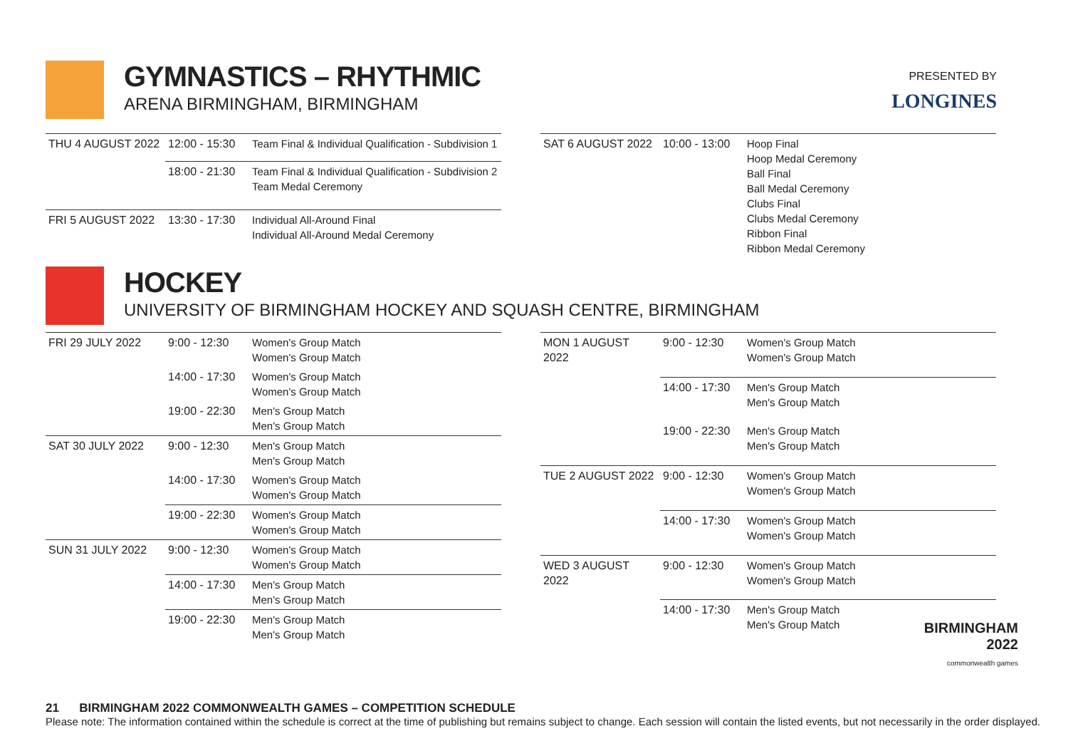PRESENTED BY
LONGINES
GYMNASTICS – RHYTHMIC
ARENA BIRMINGHAM, BIRMINGHAM
| THU 4 AUGUST 2022 | 12:00 - 15:30 | Team Final & Individual Qualification - Subdivision 1 |
| | 18:00 - 21:30 | Team Final & Individual Qualification - Subdivision 2 Team Medal Ceremony |
| FRI 5 AUGUST 2022 | 13:30 - 17:30 | Individual All-Around Final Individual All-Around Medal Ceremony |
| SAT 6 AUGUST 2022 | 10:00 - 13:00 | Hoop Final Hoop Medal Ceremony Ball Final Ball Medal Ceremony Clubs Final Clubs Medal Ceremony Ribbon Final Ribbon Medal Ceremony |
HOCKEY
UNIVERSITY OF BIRMINGHAM HOCKEY AND SQUASH CENTRE, BIRMINGHAM
| FRI 29 JULY 2022 | 9:00 - 12:30 | Women's Group Match Women's Group Match |
| | 14:00 - 17:30 | Women's Group Match Women's Group Match |
| | 19:00 - 22:30 | Men's Group Match Men's Group Match |
| SAT 30 JULY 2022 | 9:00 - 12:30 | Men's Group Match Men's Group Match |
| | 14:00 - 17:30 | Women's Group Match Women's Group Match |
| | 19:00 - 22:30 | Women's Group Match Women's Group Match |
| SUN 31 JULY 2022 | 9:00 - 12:30 | Women's Group Match Women's Group Match |
| | 14:00 - 17:30 | Men's Group Match Men's Group Match |
| | 19:00 - 22:30 | Men's Group Match Men's Group Match |
| MON 1 AUGUST 2022 | 9:00 - 12:30 | Women's Group Match Women's Group Match |
| | 14:00 - 17:30 | Men's Group Match Men's Group Match |
| | 19:00 - 22:30 | Men's Group Match Men's Group Match |
| TUE 2 AUGUST 2022 | 9:00 - 12:30 | Women's Group Match Women's Group Match |
| | 14:00 - 17:30 | Women's Group Match Women's Group Match |
| WED 3 AUGUST 2022 | 9:00 - 12:30 | Women's Group Match Women's Group Match |
| | 14:00 - 17:30 | Men's Group Match Men's Group Match |
BIRMINGHAM
2022
commonwealth games
21 BIRMINGHAM 2022 COMMONWEALTH GAMES – COMPETITION SCHEDULE
Please note: The information contained within the schedule is correct at the time of publishing but remains subject to change. Each session will contain the listed events, but not necessarily in the order displayed.